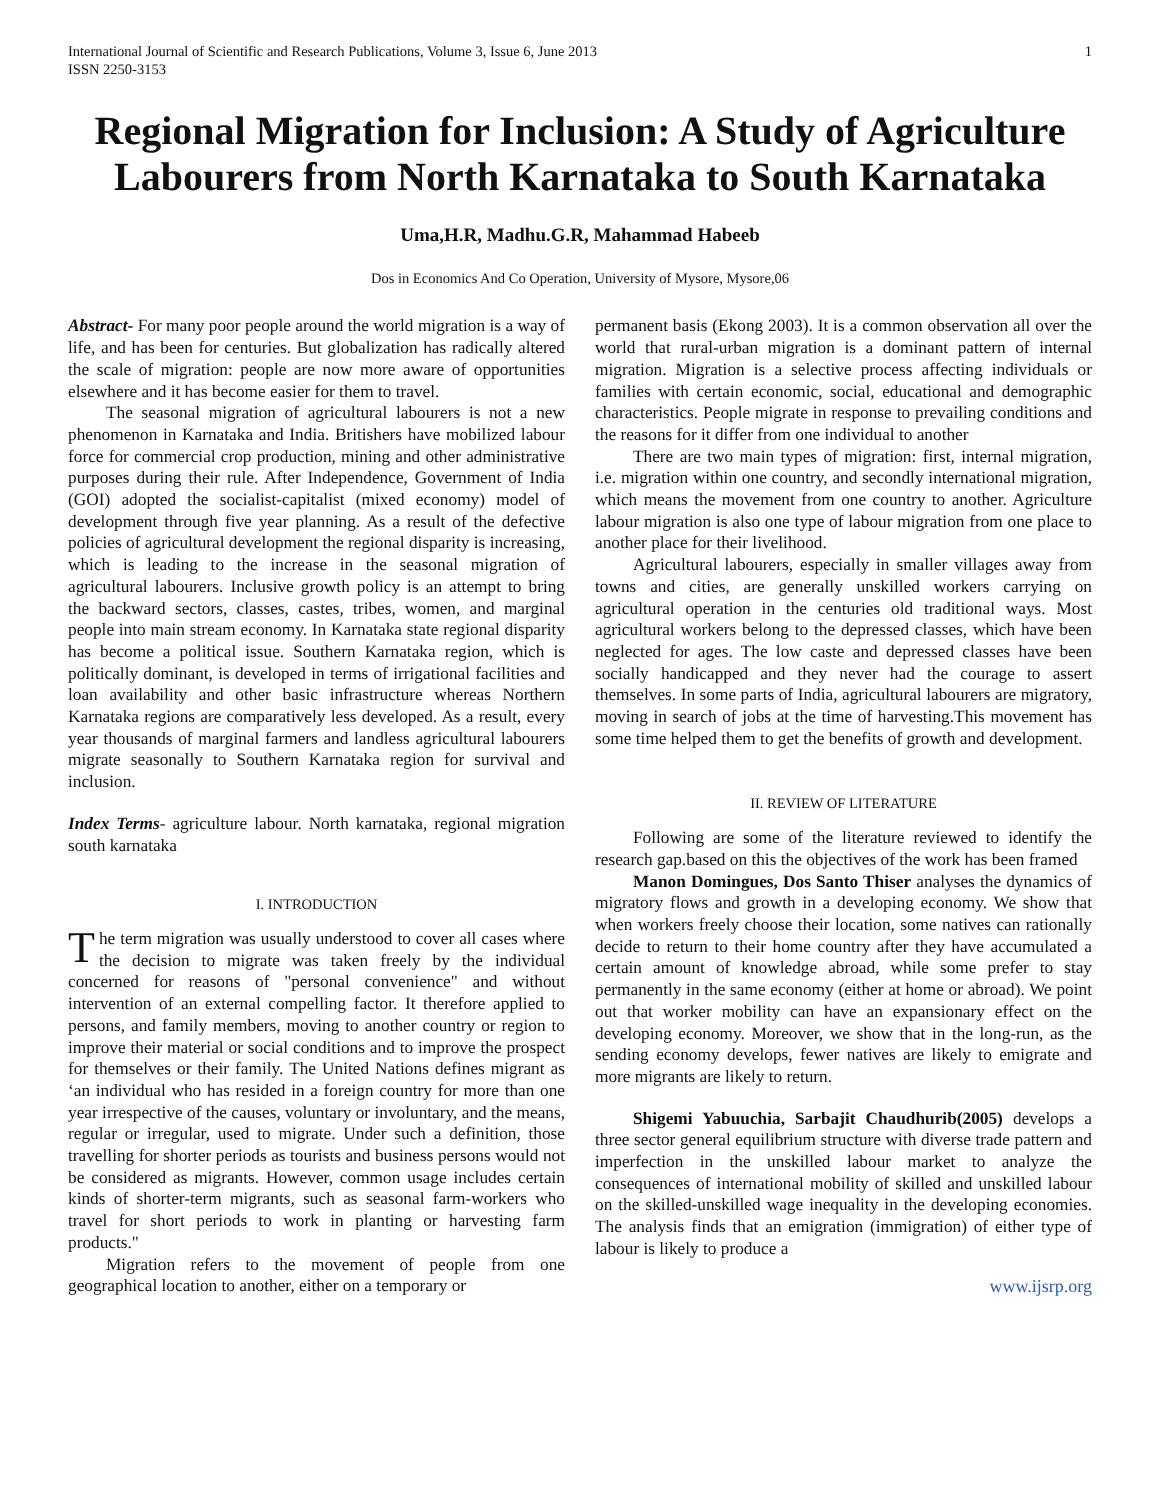International Journal of Scientific and Research Publications, Volume 3, Issue 6, June 2013
ISSN 2250-3153
1
Regional Migration for Inclusion: A Study of Agriculture Labourers from North Karnataka to South Karnataka
Uma,H.R, Madhu.G.R, Mahammad Habeeb
Dos in Economics And Co Operation, University of Mysore, Mysore,06
Abstract- For many poor people around the world migration is a way of life, and has been for centuries. But globalization has radically altered the scale of migration: people are now more aware of opportunities elsewhere and it has become easier for them to travel.
The seasonal migration of agricultural labourers is not a new phenomenon in Karnataka and India. Britishers have mobilized labour force for commercial crop production, mining and other administrative purposes during their rule. After Independence, Government of India (GOI) adopted the socialist-capitalist (mixed economy) model of development through five year planning. As a result of the defective policies of agricultural development the regional disparity is increasing, which is leading to the increase in the seasonal migration of agricultural labourers. Inclusive growth policy is an attempt to bring the backward sectors, classes, castes, tribes, women, and marginal people into main stream economy. In Karnataka state regional disparity has become a political issue. Southern Karnataka region, which is politically dominant, is developed in terms of irrigational facilities and loan availability and other basic infrastructure whereas Northern Karnataka regions are comparatively less developed. As a result, every year thousands of marginal farmers and landless agricultural labourers migrate seasonally to Southern Karnataka region for survival and inclusion.
Index Terms- agriculture labour. North karnataka, regional migration south karnataka
I. INTRODUCTION
The term migration was usually understood to cover all cases where the decision to migrate was taken freely by the individual concerned for reasons of "personal convenience" and without intervention of an external compelling factor. It therefore applied to persons, and family members, moving to another country or region to improve their material or social conditions and to improve the prospect for themselves or their family. The United Nations defines migrant as ‘an individual who has resided in a foreign country for more than one year irrespective of the causes, voluntary or involuntary, and the means, regular or irregular, used to migrate. Under such a definition, those travelling for shorter periods as tourists and business persons would not be considered as migrants. However, common usage includes certain kinds of shorter-term migrants, such as seasonal farm-workers who travel for short periods to work in planting or harvesting farm products."
Migration refers to the movement of people from one geographical location to another, either on a temporary or
permanent basis (Ekong 2003). It is a common observation all over the world that rural-urban migration is a dominant pattern of internal migration. Migration is a selective process affecting individuals or families with certain economic, social, educational and demographic characteristics. People migrate in response to prevailing conditions and the reasons for it differ from one individual to another
There are two main types of migration: first, internal migration, i.e. migration within one country, and secondly international migration, which means the movement from one country to another. Agriculture labour migration is also one type of labour migration from one place to another place for their livelihood.
Agricultural labourers, especially in smaller villages away from towns and cities, are generally unskilled workers carrying on agricultural operation in the centuries old traditional ways. Most agricultural workers belong to the depressed classes, which have been neglected for ages. The low caste and depressed classes have been socially handicapped and they never had the courage to assert themselves. In some parts of India, agricultural labourers are migratory, moving in search of jobs at the time of harvesting.This movement has some time helped them to get the benefits of growth and development.
II. REVIEW OF LITERATURE
Following are some of the literature reviewed to identify the research gap.based on this the objectives of the work has been framed
Manon Domingues, Dos Santo Thiser analyses the dynamics of migratory flows and growth in a developing economy. We show that when workers freely choose their location, some natives can rationally decide to return to their home country after they have accumulated a certain amount of knowledge abroad, while some prefer to stay permanently in the same economy (either at home or abroad). We point out that worker mobility can have an expansionary effect on the developing economy. Moreover, we show that in the long-run, as the sending economy develops, fewer natives are likely to emigrate and more migrants are likely to return.
Shigemi Yabuuchia, Sarbajit Chaudhurib(2005) develops a three sector general equilibrium structure with diverse trade pattern and imperfection in the unskilled labour market to analyze the consequences of international mobility of skilled and unskilled labour on the skilled-unskilled wage inequality in the developing economies. The analysis finds that an emigration (immigration) of either type of labour is likely to produce a
www.ijsrp.org